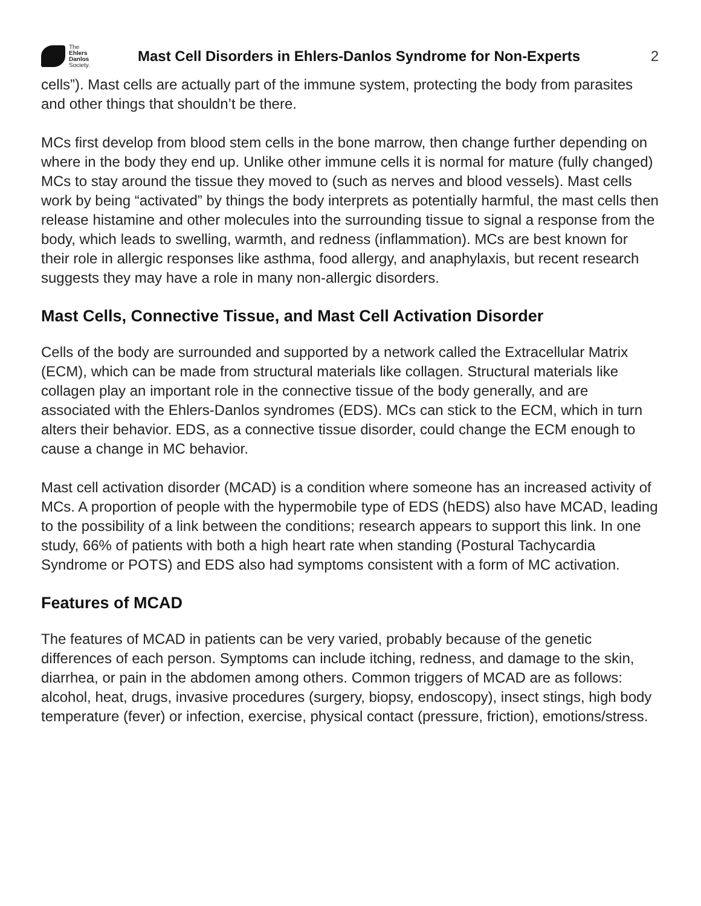The
Ehlers
Danlos
Society.
Mast Cell Disorders in Ehlers-Danlos Syndrome for Non-Experts
2
cells”). Mast cells are actually part of the immune system, protecting the body from parasites and other things that shouldn’t be there.
MCs first develop from blood stem cells in the bone marrow, then change further depending on where in the body they end up. Unlike other immune cells it is normal for mature (fully changed) MCs to stay around the tissue they moved to (such as nerves and blood vessels). Mast cells work by being “activated” by things the body interprets as potentially harmful, the mast cells then release histamine and other molecules into the surrounding tissue to signal a response from the body, which leads to swelling, warmth, and redness (inflammation). MCs are best known for their role in allergic responses like asthma, food allergy, and anaphylaxis, but recent research suggests they may have a role in many non-allergic disorders.
Mast Cells, Connective Tissue, and Mast Cell Activation Disorder
Cells of the body are surrounded and supported by a network called the Extracellular Matrix (ECM), which can be made from structural materials like collagen. Structural materials like collagen play an important role in the connective tissue of the body generally, and are associated with the Ehlers-Danlos syndromes (EDS). MCs can stick to the ECM, which in turn alters their behavior. EDS, as a connective tissue disorder, could change the ECM enough to cause a change in MC behavior.
Mast cell activation disorder (MCAD) is a condition where someone has an increased activity of MCs. A proportion of people with the hypermobile type of EDS (hEDS) also have MCAD, leading to the possibility of a link between the conditions; research appears to support this link. In one study, 66% of patients with both a high heart rate when standing (Postural Tachycardia Syndrome or POTS) and EDS also had symptoms consistent with a form of MC activation.
Features of MCAD
The features of MCAD in patients can be very varied, probably because of the genetic differences of each person. Symptoms can include itching, redness, and damage to the skin, diarrhea, or pain in the abdomen among others. Common triggers of MCAD are as follows: alcohol, heat, drugs, invasive procedures (surgery, biopsy, endoscopy), insect stings, high body temperature (fever) or infection, exercise, physical contact (pressure, friction), emotions/stress.